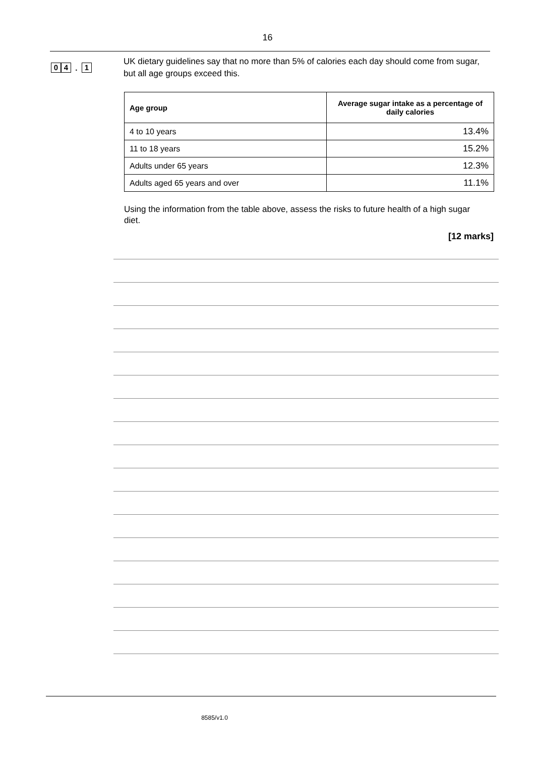16
0 4 . 1
UK dietary guidelines say that no more than 5% of calories each day should come from sugar, but all age groups exceed this.
| Age group | Average sugar intake as a percentage of daily calories |
| --- | --- |
| 4 to 10 years | 13.4% |
| 11 to 18 years | 15.2% |
| Adults under 65 years | 12.3% |
| Adults aged 65 years and over | 11.1% |
Using the information from the table above, assess the risks to future health of a high sugar diet.
[12 marks]
8585/v1.0